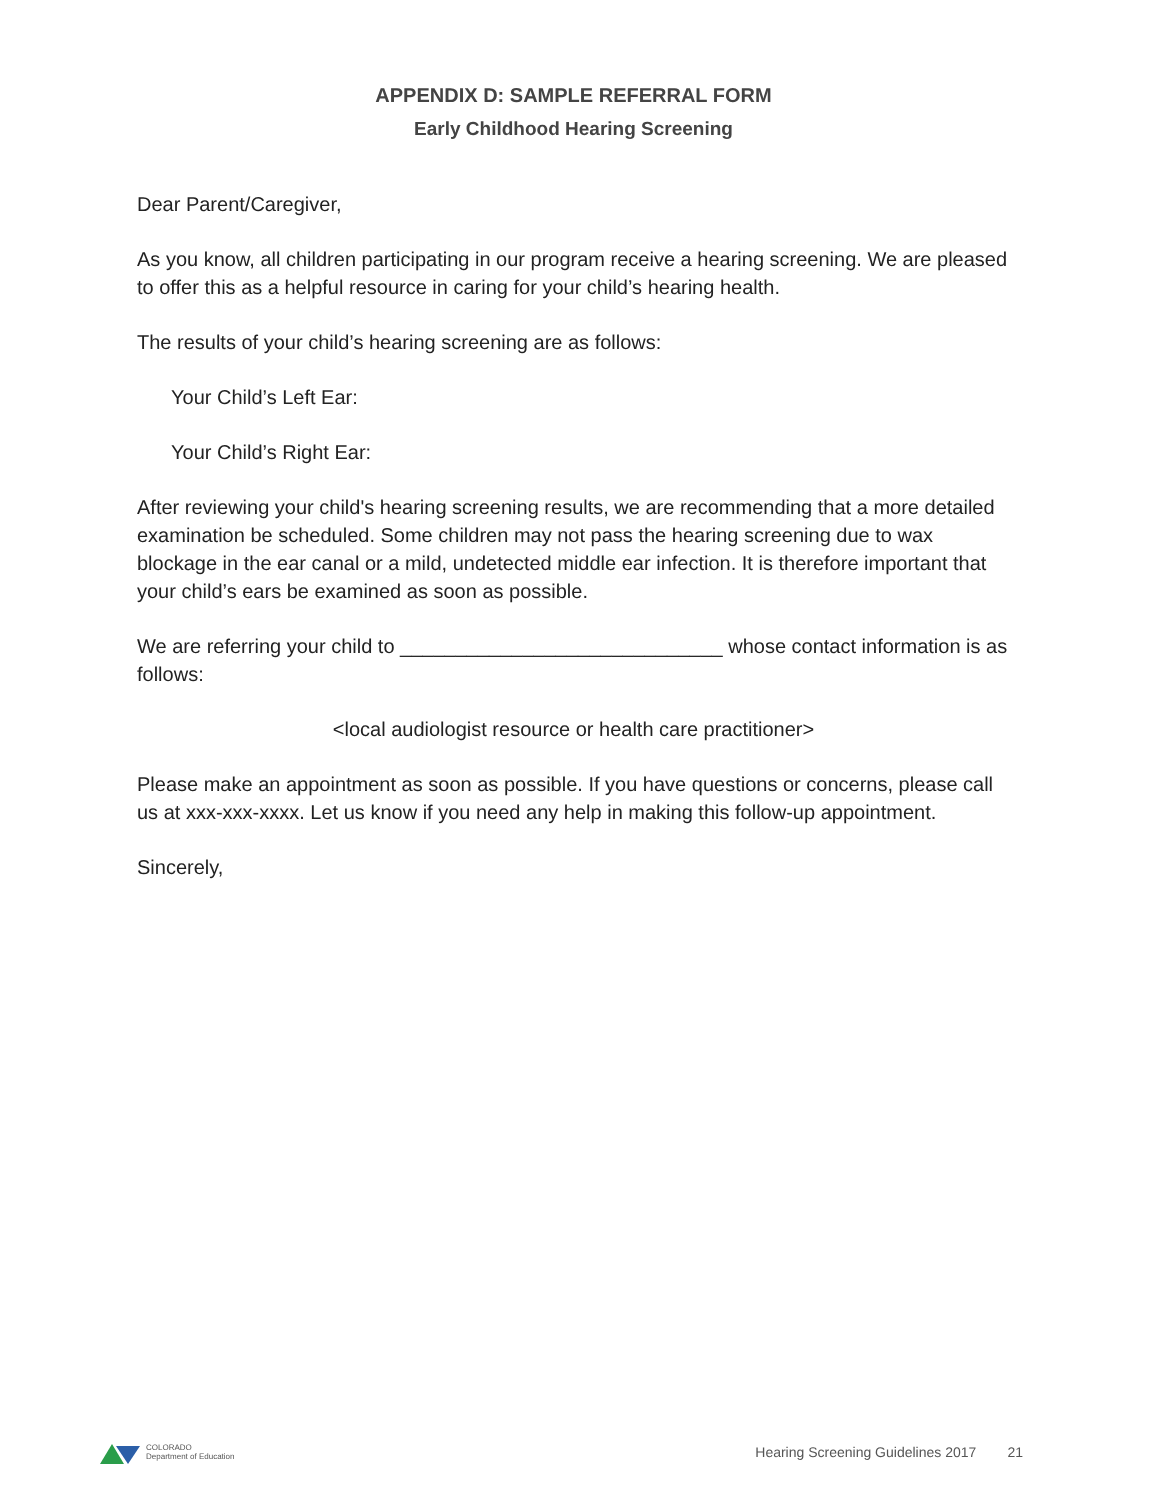APPENDIX D: SAMPLE REFERRAL FORM
Early Childhood Hearing Screening
Dear Parent/Caregiver,
As you know, all children participating in our program receive a hearing screening. We are pleased to offer this as a helpful resource in caring for your child’s hearing health.
The results of your child’s hearing screening are as follows:
Your Child’s Left Ear:
Your Child’s Right Ear:
After reviewing your child's hearing screening results, we are recommending that a more detailed examination be scheduled. Some children may not pass the hearing screening due to wax blockage in the ear canal or a mild, undetected middle ear infection. It is therefore important that your child’s ears be examined as soon as possible.
We are referring your child to _____________________________ whose contact information is as follows:
<local audiologist resource or health care practitioner>
Please make an appointment as soon as possible. If you have questions or concerns, please call us at xxx-xxx-xxxx. Let us know if you need any help in making this follow-up appointment.
Sincerely,
COLORADO
Department of Education
Hearing Screening Guidelines 2017 21